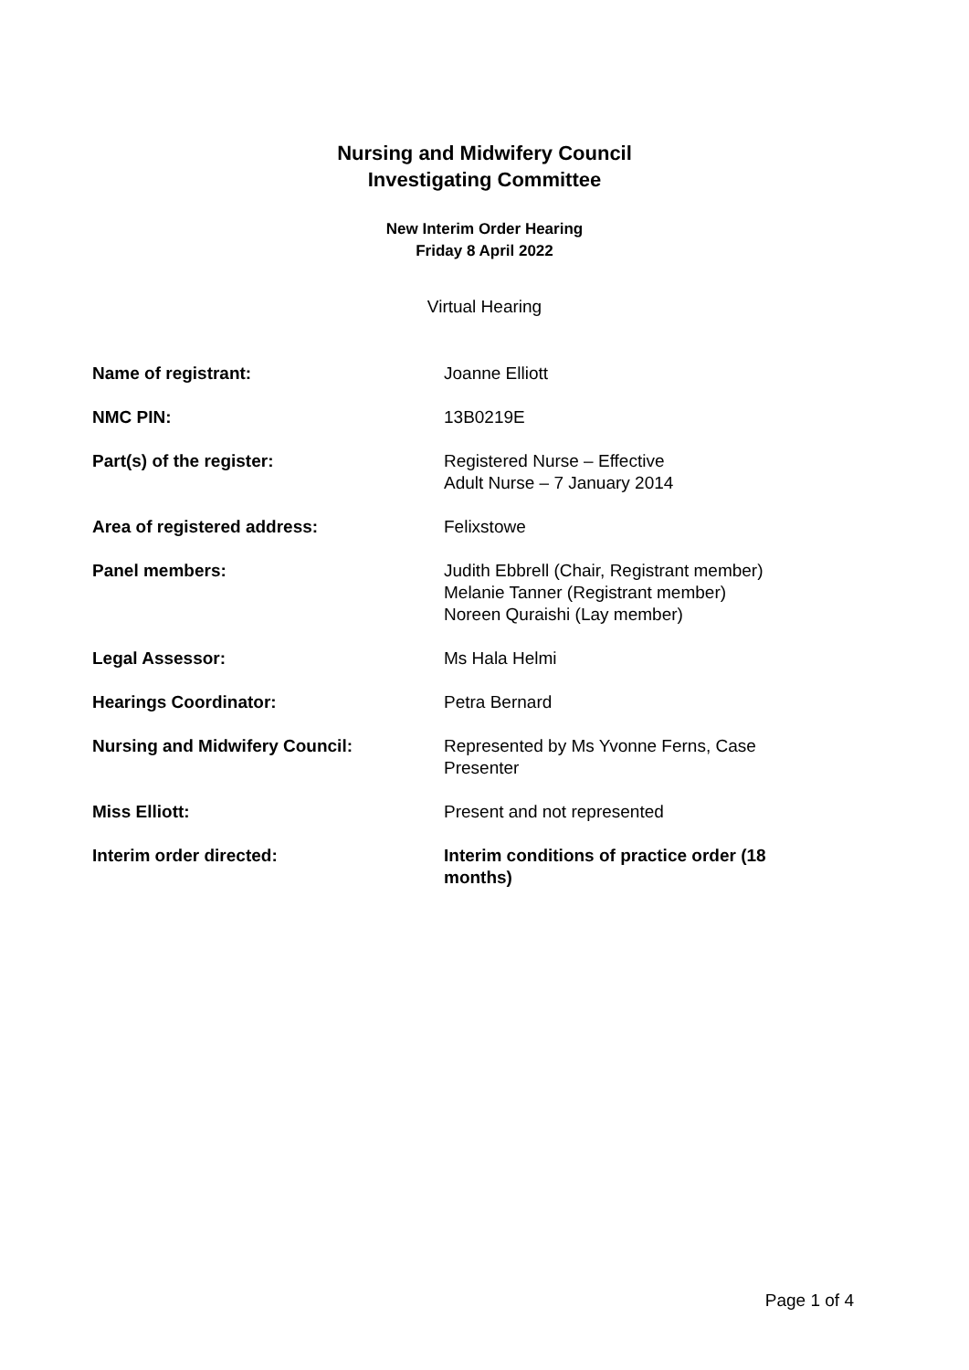Nursing and Midwifery Council
Investigating Committee
New Interim Order Hearing
Friday 8 April 2022
Virtual Hearing
| Name of registrant: | Joanne Elliott |
| NMC PIN: | 13B0219E |
| Part(s) of the register: | Registered Nurse – Effective Adult Nurse – 7 January 2014 |
| Area of registered address: | Felixstowe |
| Panel members: | Judith Ebbrell (Chair, Registrant member) Melanie Tanner (Registrant member) Noreen Quraishi (Lay member) |
| Legal Assessor: | Ms Hala Helmi |
| Hearings Coordinator: | Petra Bernard |
| Nursing and Midwifery Council: | Represented by Ms Yvonne Ferns, Case Presenter |
| Miss Elliott: | Present and not represented |
| Interim order directed: | Interim conditions of practice order (18 months) |
Page 1 of 4